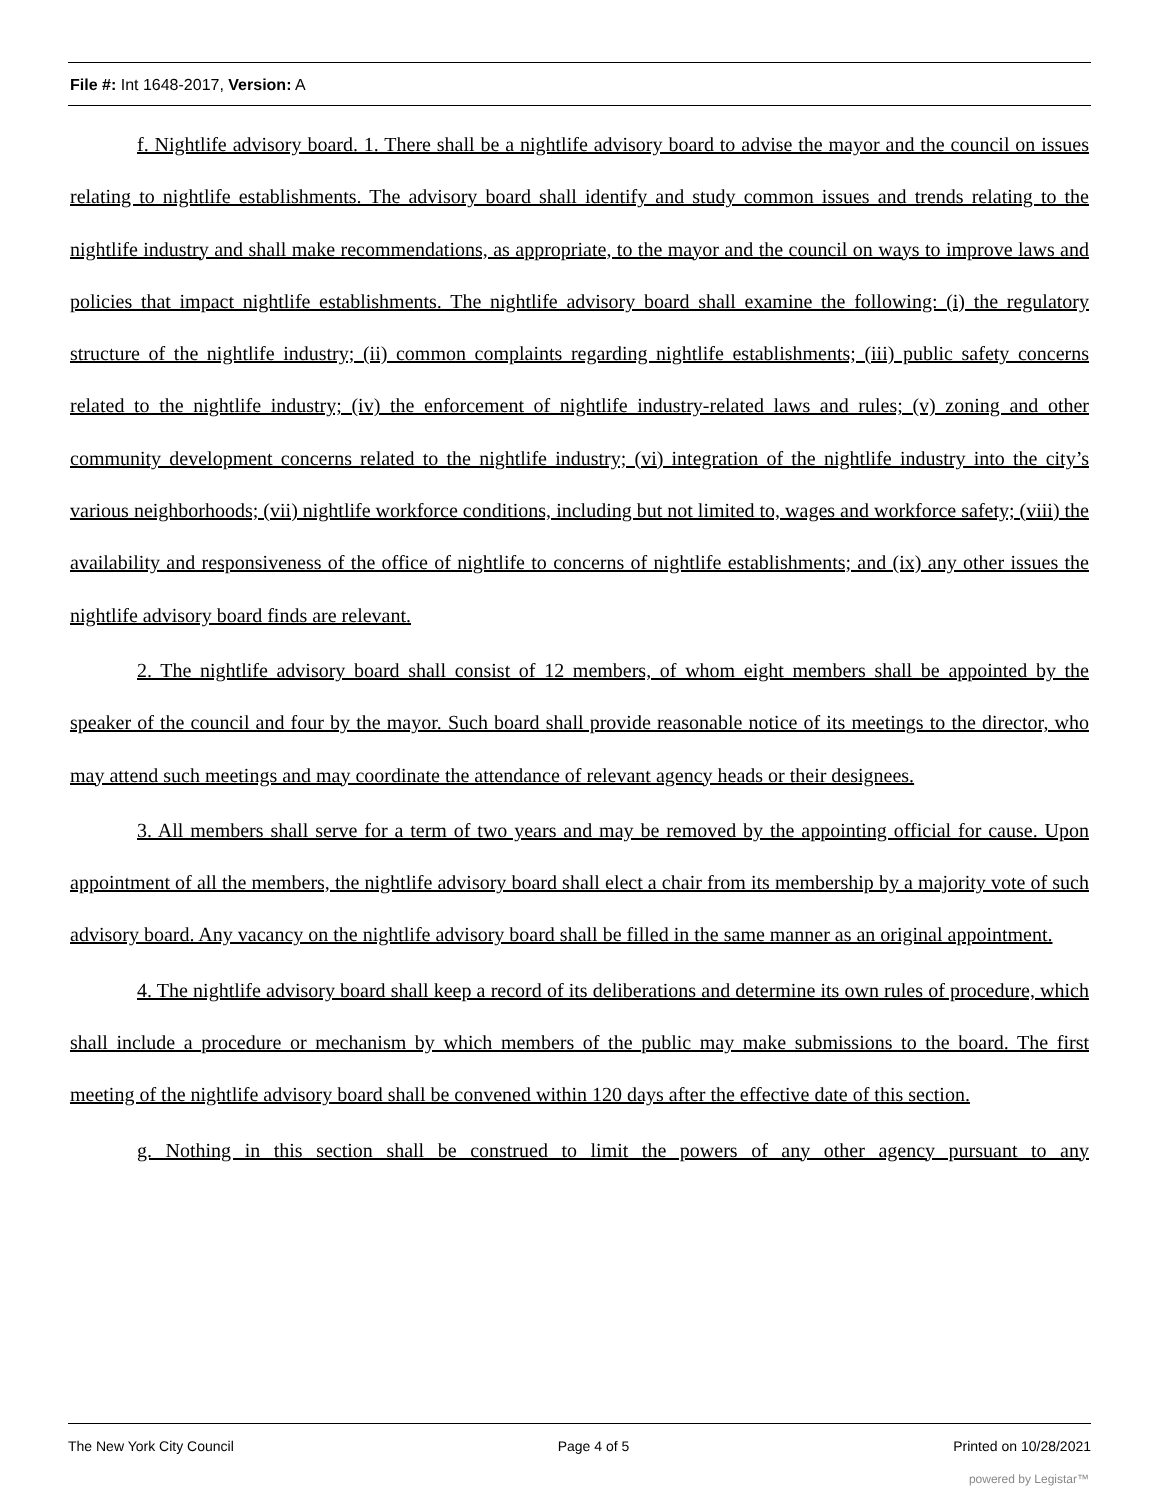File #: Int 1648-2017, Version: A
f. Nightlife advisory board. 1. There shall be a nightlife advisory board to advise the mayor and the council on issues relating to nightlife establishments. The advisory board shall identify and study common issues and trends relating to the nightlife industry and shall make recommendations, as appropriate, to the mayor and the council on ways to improve laws and policies that impact nightlife establishments. The nightlife advisory board shall examine the following: (i) the regulatory structure of the nightlife industry; (ii) common complaints regarding nightlife establishments; (iii) public safety concerns related to the nightlife industry; (iv) the enforcement of nightlife industry-related laws and rules; (v) zoning and other community development concerns related to the nightlife industry; (vi) integration of the nightlife industry into the city’s various neighborhoods; (vii) nightlife workforce conditions, including but not limited to, wages and workforce safety; (viii) the availability and responsiveness of the office of nightlife to concerns of nightlife establishments; and (ix) any other issues the nightlife advisory board finds are relevant.
2. The nightlife advisory board shall consist of 12 members, of whom eight members shall be appointed by the speaker of the council and four by the mayor. Such board shall provide reasonable notice of its meetings to the director, who may attend such meetings and may coordinate the attendance of relevant agency heads or their designees.
3. All members shall serve for a term of two years and may be removed by the appointing official for cause. Upon appointment of all the members, the nightlife advisory board shall elect a chair from its membership by a majority vote of such advisory board. Any vacancy on the nightlife advisory board shall be filled in the same manner as an original appointment.
4. The nightlife advisory board shall keep a record of its deliberations and determine its own rules of procedure, which shall include a procedure or mechanism by which members of the public may make submissions to the board. The first meeting of the nightlife advisory board shall be convened within 120 days after the effective date of this section.
g. Nothing in this section shall be construed to limit the powers of any other agency pursuant to any
The New York City Council Page 4 of 5 Printed on 10/28/2021
powered by Legistar™